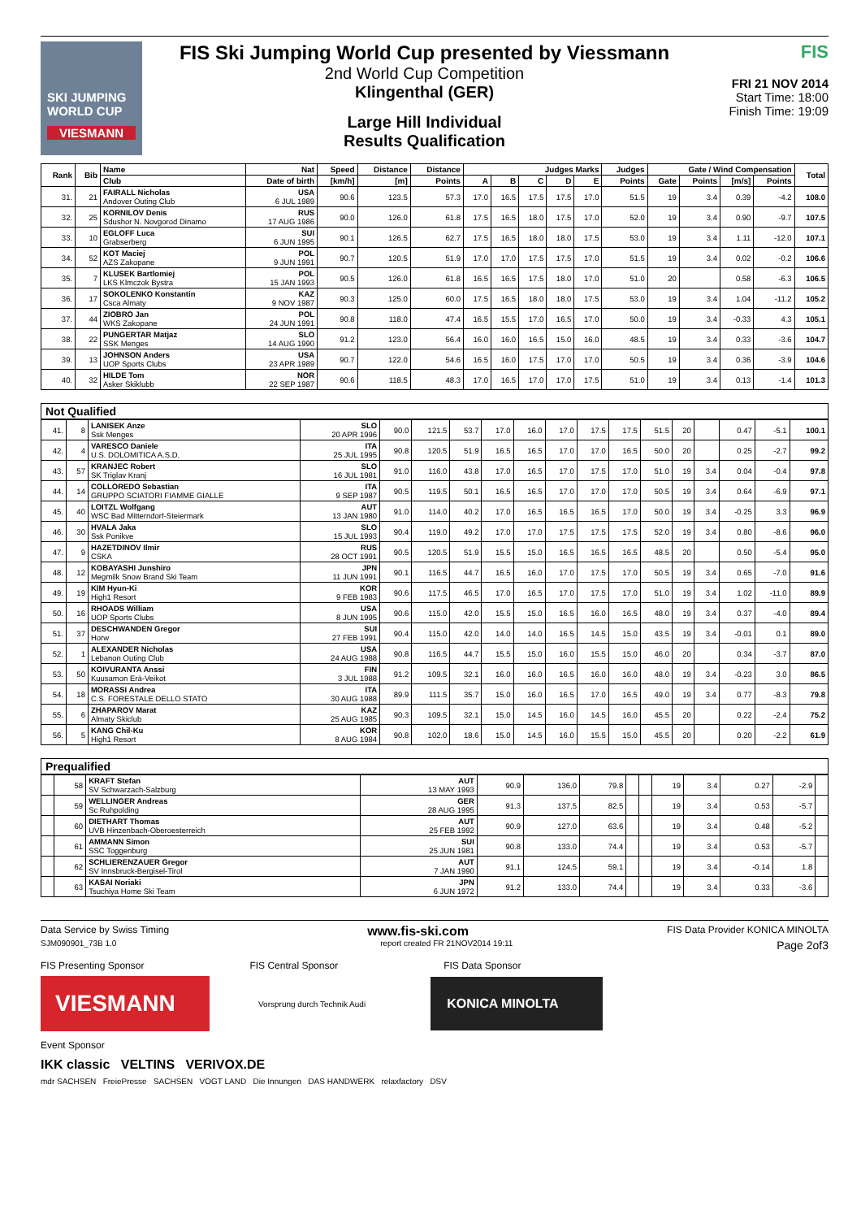SKI JUMPING WORLD CUP
VIESMANN
FIS Ski Jumping World Cup presented by Viessmann
2nd World Cup Competition
Klingenthal (GER)
Large Hill Individual
Results Qualification
FIS
FRI 21 NOV 2014
Start Time: 18:00
Finish Time: 19:09
| Rank | Bib | Name | Nat | Speed | Distance | Distance | Judges Marks | | | | | Judges | Gate / Wind Compensation | | | | Total |
| --- | --- | --- | --- | --- | --- | --- | --- | --- | --- | --- | --- | --- | --- | --- | --- | --- | --- |
| | | Club | Date of birth | [km/h] | [m] | Points | A | B | C | D | E | Points | Gate | Points | [m/s] | Points | |
| 31. | 21 | FAIRALL Nicholas Andover Outing Club | USA 6 JUL 1989 | 90.6 | 123.5 | 57.3 | 17.0 | 16.5 | 17.5 | 17.5 | 17.0 | 51.5 | 19 | 3.4 | 0.39 | -4.2 | 108.0 |
| 32. | 25 | KORNILOV Denis Sdushor N. Novgorod Dinamo | RUS 17 AUG 1986 | 90.0 | 126.0 | 61.8 | 17.5 | 16.5 | 18.0 | 17.5 | 17.0 | 52.0 | 19 | 3.4 | 0.90 | -9.7 | 107.5 |
| 33. | 10 | EGLOFF Luca Grabserberg | SUI 6 JUN 1995 | 90.1 | 126.5 | 62.7 | 17.5 | 16.5 | 18.0 | 18.0 | 17.5 | 53.0 | 19 | 3.4 | 1.11 | -12.0 | 107.1 |
| 34. | 52 | KOT Maciej AZS Zakopane | POL 9 JUN 1991 | 90.7 | 120.5 | 51.9 | 17.0 | 17.0 | 17.5 | 17.5 | 17.0 | 51.5 | 19 | 3.4 | 0.02 | -0.2 | 106.6 |
| 35. | 7 | KLUSEK Bartlomiej LKS Klmczok Bystra | POL 15 JAN 1993 | 90.5 | 126.0 | 61.8 | 16.5 | 16.5 | 17.5 | 18.0 | 17.0 | 51.0 | 20 | | 0.58 | -6.3 | 106.5 |
| 36. | 17 | SOKOLENKO Konstantin Csca Almaty | KAZ 9 NOV 1987 | 90.3 | 125.0 | 60.0 | 17.5 | 16.5 | 18.0 | 18.0 | 17.5 | 53.0 | 19 | 3.4 | 1.04 | -11.2 | 105.2 |
| 37. | 44 | ZIOBRO Jan WKS Zakopane | POL 24 JUN 1991 | 90.8 | 118.0 | 47.4 | 16.5 | 15.5 | 17.0 | 16.5 | 17.0 | 50.0 | 19 | 3.4 | -0.33 | 4.3 | 105.1 |
| 38. | 22 | PUNGERTAR Matjaz SSK Menges | SLO 14 AUG 1990 | 91.2 | 123.0 | 56.4 | 16.0 | 16.0 | 16.5 | 15.0 | 16.0 | 48.5 | 19 | 3.4 | 0.33 | -3.6 | 104.7 |
| 39. | 13 | JOHNSON Anders UOP Sports Clubs | USA 23 APR 1989 | 90.7 | 122.0 | 54.6 | 16.5 | 16.0 | 17.5 | 17.0 | 17.0 | 50.5 | 19 | 3.4 | 0.36 | -3.9 | 104.6 |
| 40. | 32 | HILDE Tom Asker Skiklubb | NOR 22 SEP 1987 | 90.6 | 118.5 | 48.3 | 17.0 | 16.5 | 17.0 | 17.0 | 17.5 | 51.0 | 19 | 3.4 | 0.13 | -1.4 | 101.3 |
Not Qualified
| 41. | 8 | LANISEK Anze Ssk Menges | SLO 20 APR 1996 | 90.0 | 121.5 | 53.7 | 17.0 | 16.0 | 17.0 | 17.5 | 17.5 | 51.5 | 20 | | 0.47 | -5.1 | 100.1 |
| 42. | 4 | VARESCO Daniele U.S. DOLOMITICA A.S.D. | ITA 25 JUL 1995 | 90.8 | 120.5 | 51.9 | 16.5 | 16.5 | 17.0 | 17.0 | 16.5 | 50.0 | 20 | | 0.25 | -2.7 | 99.2 |
| 43. | 57 | KRANJEC Robert SK Triglav Kranj | SLO 16 JUL 1981 | 91.0 | 116.0 | 43.8 | 17.0 | 16.5 | 17.0 | 17.5 | 17.0 | 51.0 | 19 | 3.4 | 0.04 | -0.4 | 97.8 |
| 44. | 14 | COLLOREDO Sebastian GRUPPO SCIATORI FIAMME GIALLE | ITA 9 SEP 1987 | 90.5 | 119.5 | 50.1 | 16.5 | 16.5 | 17.0 | 17.0 | 17.0 | 50.5 | 19 | 3.4 | 0.64 | -6.9 | 97.1 |
| 45. | 40 | LOITZL Wolfgang WSC Bad Mitterndorf-Steiermark | AUT 13 JAN 1980 | 91.0 | 114.0 | 40.2 | 17.0 | 16.5 | 16.5 | 16.5 | 17.0 | 50.0 | 19 | 3.4 | -0.25 | 3.3 | 96.9 |
| 46. | 30 | HVALA Jaka Ssk Ponikve | SLO 15 JUL 1993 | 90.4 | 119.0 | 49.2 | 17.0 | 17.0 | 17.5 | 17.5 | 17.5 | 52.0 | 19 | 3.4 | 0.80 | -8.6 | 96.0 |
| 47. | 9 | HAZETDINOV Ilmir CSKA | RUS 28 OCT 1991 | 90.5 | 120.5 | 51.9 | 15.5 | 15.0 | 16.5 | 16.5 | 16.5 | 48.5 | 20 | | 0.50 | -5.4 | 95.0 |
| 48. | 12 | KOBAYASHI Junshiro Megmilk Snow Brand Ski Team | JPN 11 JUN 1991 | 90.1 | 116.5 | 44.7 | 16.5 | 16.0 | 17.0 | 17.5 | 17.0 | 50.5 | 19 | 3.4 | 0.65 | -7.0 | 91.6 |
| 49. | 19 | KIM Hyun-Ki High1 Resort | KOR 9 FEB 1983 | 90.6 | 117.5 | 46.5 | 17.0 | 16.5 | 17.0 | 17.5 | 17.0 | 51.0 | 19 | 3.4 | 1.02 | -11.0 | 89.9 |
| 50. | 16 | RHOADS William UOP Sports Clubs | USA 8 JUN 1995 | 90.6 | 115.0 | 42.0 | 15.5 | 15.0 | 16.5 | 16.0 | 16.5 | 48.0 | 19 | 3.4 | 0.37 | -4.0 | 89.4 |
| 51. | 37 | DESCHWANDEN Gregor Horw | SUI 27 FEB 1991 | 90.4 | 115.0 | 42.0 | 14.0 | 14.0 | 16.5 | 14.5 | 15.0 | 43.5 | 19 | 3.4 | -0.01 | 0.1 | 89.0 |
| 52. | 1 | ALEXANDER Nicholas Lebanon Outing Club | USA 24 AUG 1988 | 90.8 | 116.5 | 44.7 | 15.5 | 15.0 | 16.0 | 15.5 | 15.0 | 46.0 | 20 | | 0.34 | -3.7 | 87.0 |
| 53. | 50 | KOIVURANTA Anssi Kuusamon Erä-Veikot | FIN 3 JUL 1988 | 91.2 | 109.5 | 32.1 | 16.0 | 16.0 | 16.5 | 16.0 | 16.0 | 48.0 | 19 | 3.4 | -0.23 | 3.0 | 86.5 |
| 54. | 18 | MORASSI Andrea C.S. FORESTALE DELLO STATO | ITA 30 AUG 1988 | 89.9 | 111.5 | 35.7 | 15.0 | 16.0 | 16.5 | 17.0 | 16.5 | 49.0 | 19 | 3.4 | 0.77 | -8.3 | 79.8 |
| 55. | 6 | ZHAPAROV Marat Almaty Skiclub | KAZ 25 AUG 1985 | 90.3 | 109.5 | 32.1 | 15.0 | 14.5 | 16.0 | 14.5 | 16.0 | 45.5 | 20 | | 0.22 | -2.4 | 75.2 |
| 56. | 5 | KANG Chil-Ku High1 Resort | KOR 8 AUG 1984 | 90.8 | 102.0 | 18.6 | 15.0 | 14.5 | 16.0 | 15.5 | 15.0 | 45.5 | 20 | | 0.20 | -2.2 | 61.9 |
Prequalified
| | 58 | KRAFT Stefan SV Schwarzach-Salzburg | AUT 13 MAY 1993 | 90.9 | 136.0 | 79.8 | | | 19 | 3.4 | 0.27 | -2.9 | |
| | 59 | WELLINGER Andreas Sc Ruhpolding | GER 28 AUG 1995 | 91.3 | 137.5 | 82.5 | | | 19 | 3.4 | 0.53 | -5.7 | |
| | 60 | DIETHART Thomas UVB Hinzenbach-Oberoesterreich | AUT 25 FEB 1992 | 90.9 | 127.0 | 63.6 | | | 19 | 3.4 | 0.48 | -5.2 | |
| | 61 | AMMANN Simon SSC Toggenburg | SUI 25 JUN 1981 | 90.8 | 133.0 | 74.4 | | | 19 | 3.4 | 0.53 | -5.7 | |
| | 62 | SCHLIERENZAUER Gregor SV Innsbruck-Bergisel-Tirol | AUT 7 JAN 1990 | 91.1 | 124.5 | 59.1 | | | 19 | 3.4 | -0.14 | 1.8 | |
| | 63 | KASAI Noriaki Tsuchiya Home Ski Team | JPN 6 JUN 1972 | 91.2 | 133.0 | 74.4 | | | 19 | 3.4 | 0.33 | -3.6 | |
Data Service by Swiss Timing www.fis-ski.com FIS Data Provider KONICA MINOLTA
SJM090901_73B 1.0 report created FR 21NOV2014 19:11 Page 2of3
FIS Presenting Sponsor FIS Central Sponsor FIS Data Sponsor
VIESMANN
Vorsprung durch Technik Audi
KONICA MINOLTA
Event Sponsor
IKK classic VELTINS VERIVOX.DE
mdr SACHSEN FreiePresse SACHSEN VOGT LAND Die Innungen DAS HANDWERK relaxfactory DSV